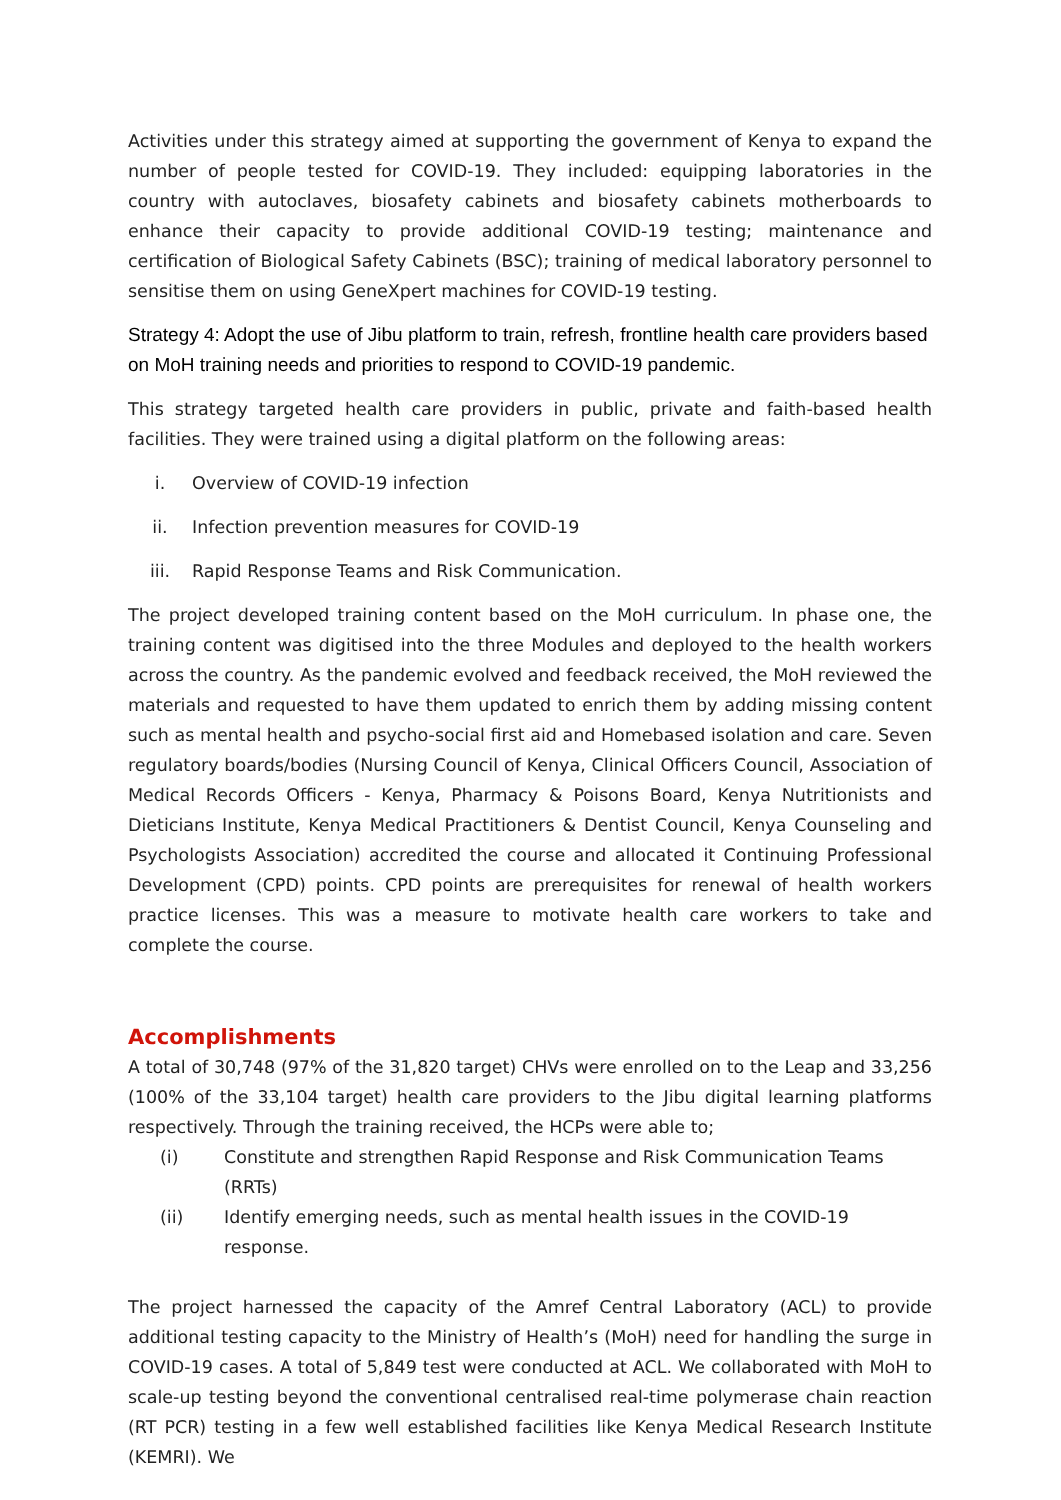Activities under this strategy aimed at supporting the government of Kenya to expand the number of people tested for COVID-19. They included: equipping laboratories in the country with autoclaves, biosafety cabinets and biosafety cabinets motherboards to enhance their capacity to provide additional COVID-19 testing; maintenance and certification of Biological Safety Cabinets (BSC); training of medical laboratory personnel to sensitise them on using GeneXpert machines for COVID-19 testing.
Strategy 4: Adopt the use of Jibu platform to train, refresh, frontline health care providers based on MoH training needs and priorities to respond to COVID-19 pandemic.
This strategy targeted health care providers in public, private and faith-based health facilities. They were trained using a digital platform on the following areas:
i. Overview of COVID-19 infection
ii. Infection prevention measures for COVID-19
iii. Rapid Response Teams and Risk Communication.
The project developed training content based on the MoH curriculum. In phase one, the training content was digitised into the three Modules and deployed to the health workers across the country. As the pandemic evolved and feedback received, the MoH reviewed the materials and requested to have them updated to enrich them by adding missing content such as mental health and psycho-social first aid and Homebased isolation and care. Seven regulatory boards/bodies (Nursing Council of Kenya, Clinical Officers Council, Association of Medical Records Officers - Kenya, Pharmacy & Poisons Board, Kenya Nutritionists and Dieticians Institute, Kenya Medical Practitioners & Dentist Council, Kenya Counseling and Psychologists Association) accredited the course and allocated it Continuing Professional Development (CPD) points. CPD points are prerequisites for renewal of health workers practice licenses. This was a measure to motivate health care workers to take and complete the course.
Accomplishments
A total of 30,748 (97% of the 31,820 target) CHVs were enrolled on to the Leap and 33,256 (100% of the 33,104 target) health care providers to the Jibu digital learning platforms respectively. Through the training received, the HCPs were able to;
(i) Constitute and strengthen Rapid Response and Risk Communication Teams (RRTs)
(ii) Identify emerging needs, such as mental health issues in the COVID-19 response.
The project harnessed the capacity of the Amref Central Laboratory (ACL) to provide additional testing capacity to the Ministry of Health’s (MoH) need for handling the surge in COVID-19 cases. A total of 5,849 test were conducted at ACL. We collaborated with MoH to scale-up testing beyond the conventional centralised real-time polymerase chain reaction (RT PCR) testing in a few well established facilities like Kenya Medical Research Institute (KEMRI). We